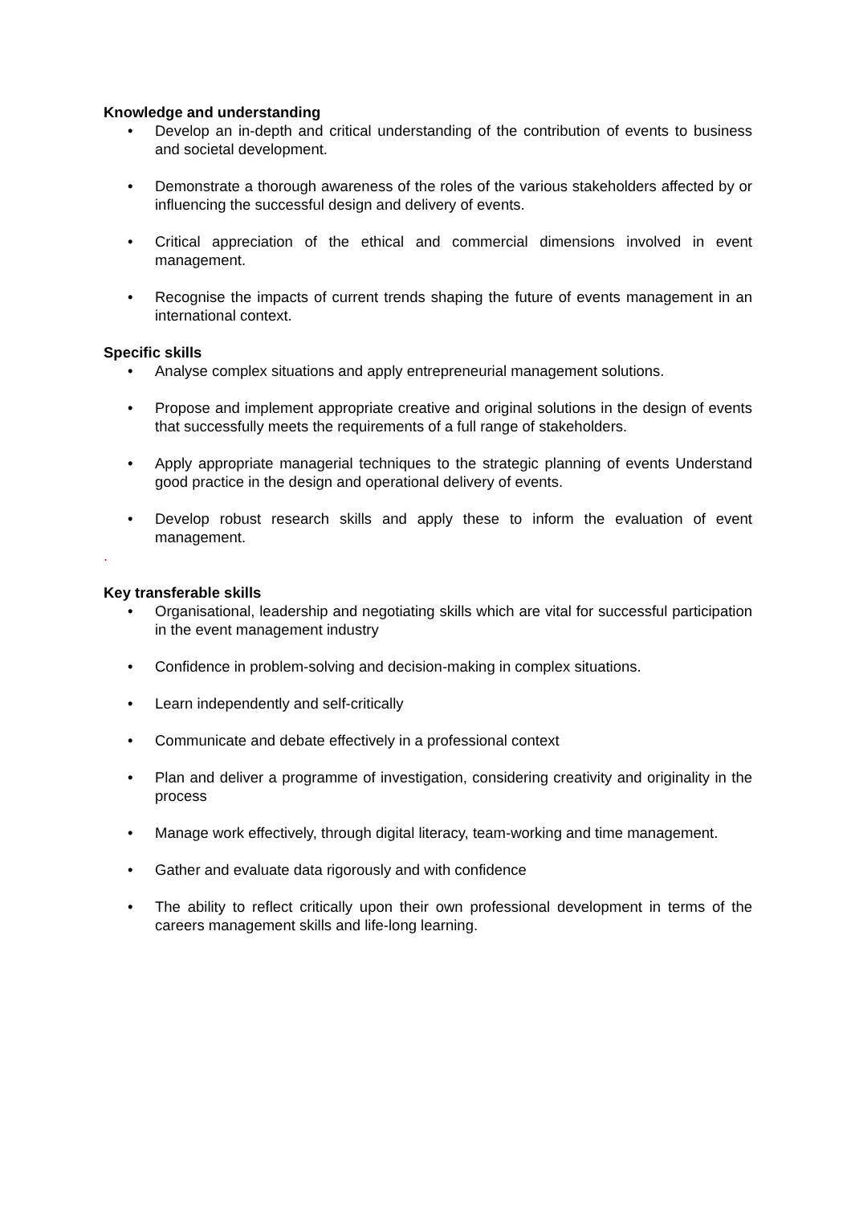Knowledge and understanding
• Develop an in-depth and critical understanding of the contribution of events to business and societal development.
• Demonstrate a thorough awareness of the roles of the various stakeholders affected by or influencing the successful design and delivery of events.
• Critical appreciation of the ethical and commercial dimensions involved in event management.
• Recognise the impacts of current trends shaping the future of events management in an international context.
Specific skills
• Analyse complex situations and apply entrepreneurial management solutions.
• Propose and implement appropriate creative and original solutions in the design of events that successfully meets the requirements of a full range of stakeholders.
• Apply appropriate managerial techniques to the strategic planning of events Understand good practice in the design and operational delivery of events.
• Develop robust research skills and apply these to inform the evaluation of event management.
.
Key transferable skills
• Organisational, leadership and negotiating skills which are vital for successful participation in the event management industry
• Confidence in problem-solving and decision-making in complex situations.
• Learn independently and self-critically
• Communicate and debate effectively in a professional context
• Plan and deliver a programme of investigation, considering creativity and originality in the process
• Manage work effectively, through digital literacy, team-working and time management.
• Gather and evaluate data rigorously and with confidence
• The ability to reflect critically upon their own professional development in terms of the careers management skills and life-long learning.